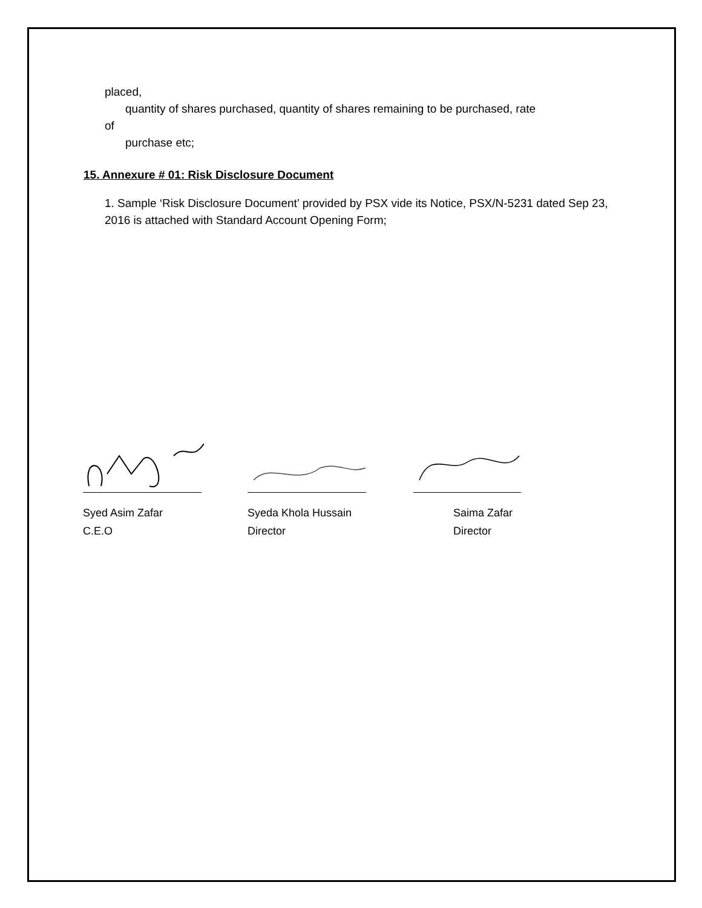placed,
quantity of shares purchased, quantity of shares remaining to be purchased, rate
of
purchase etc;
15. Annexure # 01: Risk Disclosure Document
1. Sample ‘Risk Disclosure Document’ provided by PSX vide its Notice, PSX/N-5231 dated Sep 23, 2016 is attached with Standard Account Opening Form;
Syed Asim Zafar
C.E.O
Syeda Khola Hussain
Director
Saima Zafar
Director